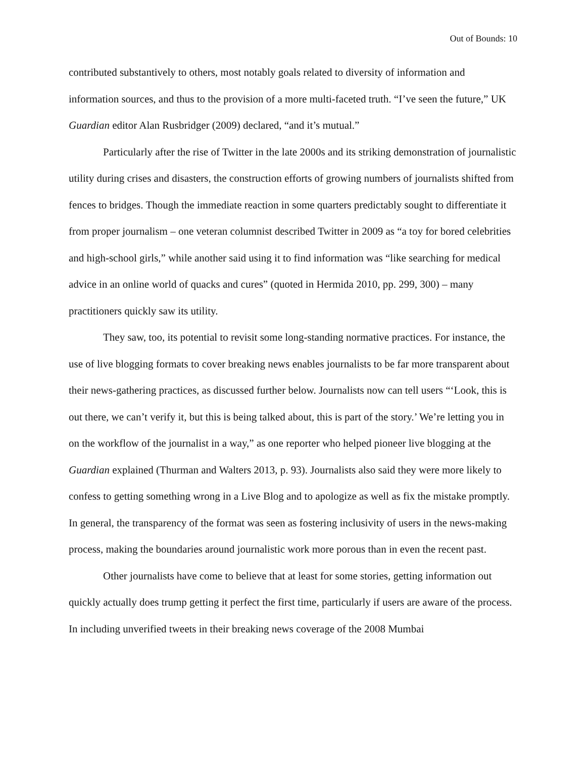Out of Bounds: 10
contributed substantively to others, most notably goals related to diversity of information and information sources, and thus to the provision of a more multi-faceted truth. “I’ve seen the future,” UK Guardian editor Alan Rusbridger (2009) declared, “and it’s mutual.”
Particularly after the rise of Twitter in the late 2000s and its striking demonstration of journalistic utility during crises and disasters, the construction efforts of growing numbers of journalists shifted from fences to bridges. Though the immediate reaction in some quarters predictably sought to differentiate it from proper journalism – one veteran columnist described Twitter in 2009 as “a toy for bored celebrities and high-school girls,” while another said using it to find information was “like searching for medical advice in an online world of quacks and cures” (quoted in Hermida 2010, pp. 299, 300) – many practitioners quickly saw its utility.
They saw, too, its potential to revisit some long-standing normative practices. For instance, the use of live blogging formats to cover breaking news enables journalists to be far more transparent about their news-gathering practices, as discussed further below. Journalists now can tell users “‘Look, this is out there, we can’t verify it, but this is being talked about, this is part of the story.’ We’re letting you in on the workflow of the journalist in a way,” as one reporter who helped pioneer live blogging at the Guardian explained (Thurman and Walters 2013, p. 93). Journalists also said they were more likely to confess to getting something wrong in a Live Blog and to apologize as well as fix the mistake promptly. In general, the transparency of the format was seen as fostering inclusivity of users in the news-making process, making the boundaries around journalistic work more porous than in even the recent past.
Other journalists have come to believe that at least for some stories, getting information out quickly actually does trump getting it perfect the first time, particularly if users are aware of the process. In including unverified tweets in their breaking news coverage of the 2008 Mumbai